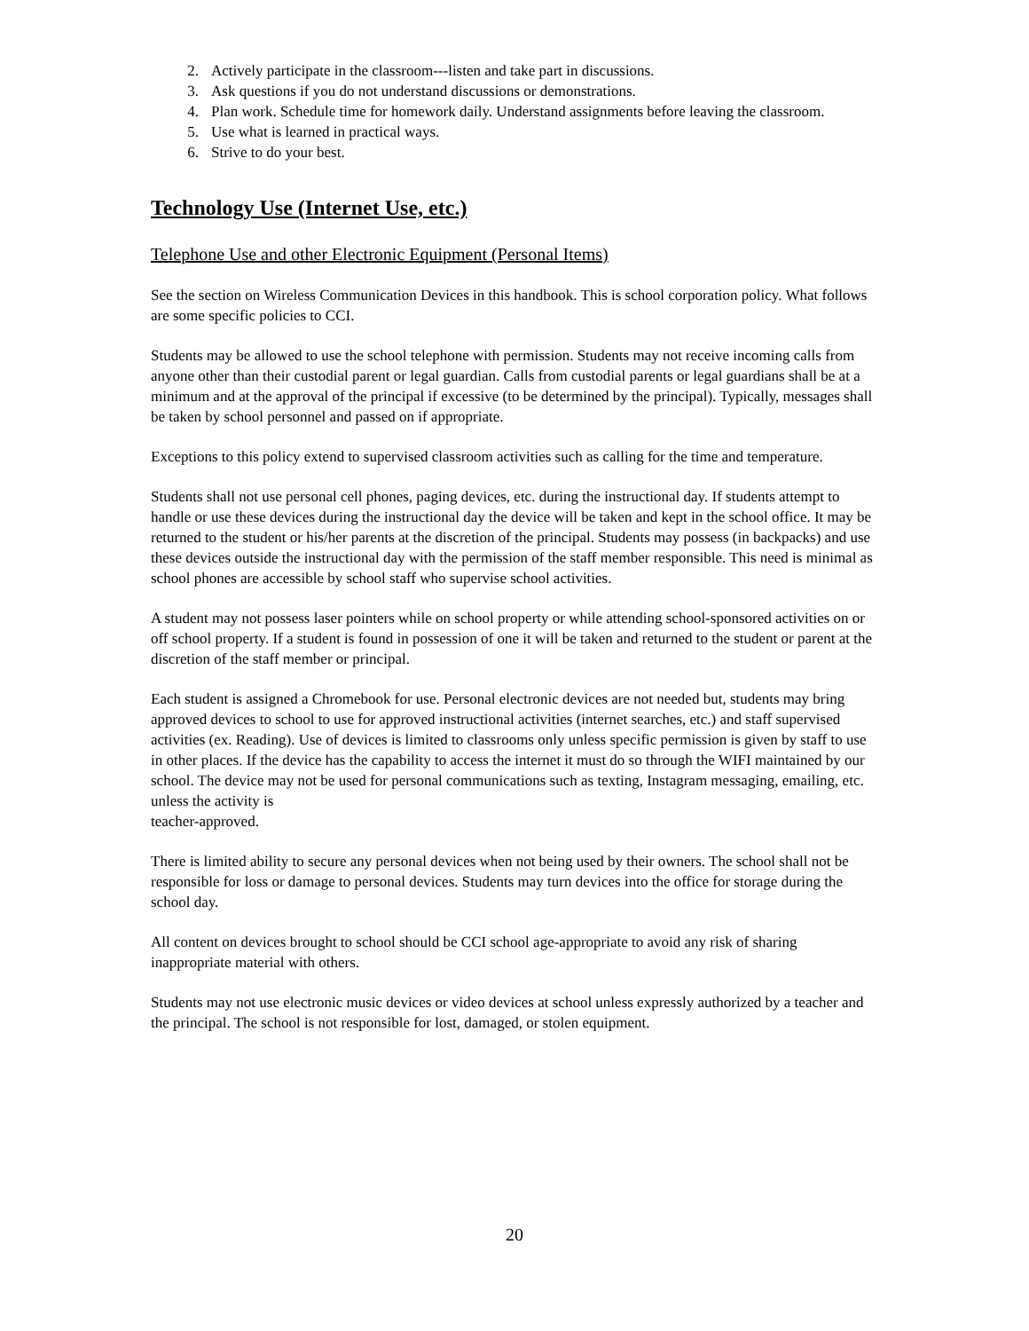2. Actively participate in the classroom---listen and take part in discussions.
3. Ask questions if you do not understand discussions or demonstrations.
4. Plan work. Schedule time for homework daily. Understand assignments before leaving the classroom.
5. Use what is learned in practical ways.
6. Strive to do your best.
Technology Use (Internet Use, etc.)
Telephone Use and other Electronic Equipment (Personal Items)
See the section on Wireless Communication Devices in this handbook. This is school corporation policy. What follows are some specific policies to CCI.
Students may be allowed to use the school telephone with permission. Students may not receive incoming calls from anyone other than their custodial parent or legal guardian. Calls from custodial parents or legal guardians shall be at a minimum and at the approval of the principal if excessive (to be determined by the principal). Typically, messages shall be taken by school personnel and passed on if appropriate.
Exceptions to this policy extend to supervised classroom activities such as calling for the time and temperature.
Students shall not use personal cell phones, paging devices, etc. during the instructional day. If students attempt to handle or use these devices during the instructional day the device will be taken and kept in the school office. It may be returned to the student or his/her parents at the discretion of the principal. Students may possess (in backpacks) and use these devices outside the instructional day with the permission of the staff member responsible. This need is minimal as school phones are accessible by school staff who supervise school activities.
A student may not possess laser pointers while on school property or while attending school-sponsored activities on or off school property. If a student is found in possession of one it will be taken and returned to the student or parent at the discretion of the staff member or principal.
Each student is assigned a Chromebook for use. Personal electronic devices are not needed but, students may bring approved devices to school to use for approved instructional activities (internet searches, etc.) and staff supervised activities (ex. Reading). Use of devices is limited to classrooms only unless specific permission is given by staff to use in other places. If the device has the capability to access the internet it must do so through the WIFI maintained by our school. The device may not be used for personal communications such as texting, Instagram messaging, emailing, etc. unless the activity is
teacher-approved.
There is limited ability to secure any personal devices when not being used by their owners. The school shall not be responsible for loss or damage to personal devices. Students may turn devices into the office for storage during the school day.
All content on devices brought to school should be CCI school age-appropriate to avoid any risk of sharing inappropriate material with others.
Students may not use electronic music devices or video devices at school unless expressly authorized by a teacher and the principal. The school is not responsible for lost, damaged, or stolen equipment.
20